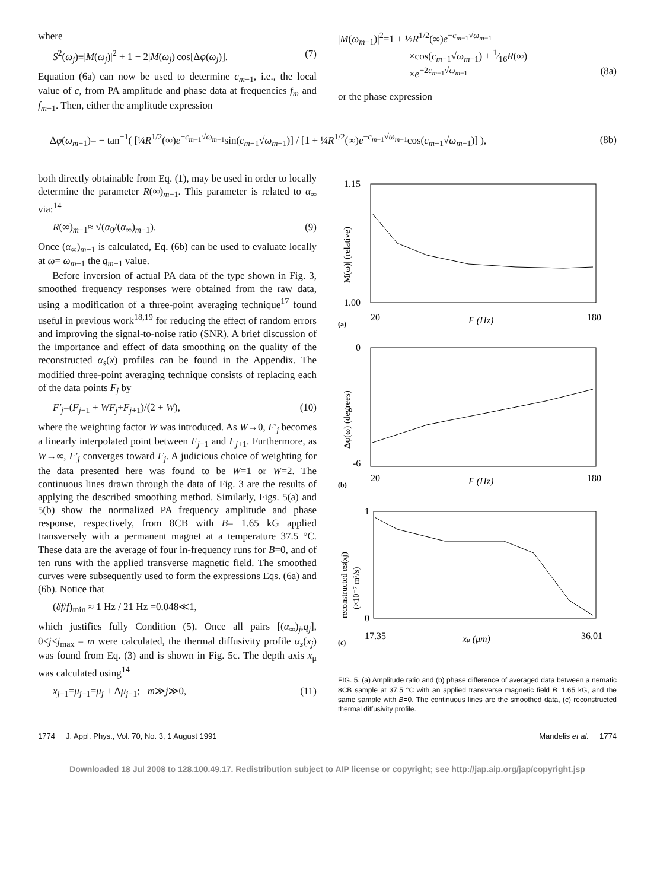where
S<sup>2</sup>(ω<sub>j</sub>)≡|M(ω<sub>j</sub>)|<sup>2</sup> + 1 − 2|M(ω<sub>j</sub>)|cos[Δφ(ω<sub>j</sub>)]. (7)
Equation (6a) can now be used to determine c<sub>m−1</sub>, i.e., the local value of c, from PA amplitude and phase data at frequencies f<sub>m</sub> and f<sub>m−1</sub>. Then, either the amplitude expression
|M(ω<sub>m−1</sub>)|<sup>2</sup>=1 + ½R<sup>1/2</sup>(∞)e<sup>−c<sub>m−1</sub>√ω<sub>m−1</sub></sup>
×cos(c<sub>m−1</sub>√ω<sub>m−1</sub>) + 1⁄16R(∞)
×e<sup>−2c<sub>m−1</sub>√ω<sub>m−1</sub></sup> (8a)
or the phase expression
Δφ(ω<sub>m−1</sub>)= − tan<sup>−1</sup>( [¼R<sup>1/2</sup>(∞)e<sup>−c<sub>m−1</sub>√ω<sub>m−1</sub></sup>sin(c<sub>m−1</sub>√ω<sub>m−1</sub>)] / [1 + ¼R<sup>1/2</sup>(∞)e<sup>−c<sub>m−1</sub>√ω<sub>m−1</sub></sup>cos(c<sub>m−1</sub>√ω<sub>m−1</sub>)] ), (8b)
both directly obtainable from Eq. (1), may be used in order to locally determine the parameter R(∞)<sub>m−1</sub>. This parameter is related to α<sub>∞</sub> via:<sup>14</sup>
R(∞)<sub>m−1</sub>≈ √(α<sub>0</sub>/(α<sub>∞</sub>)<sub>m−1</sub>). (9)
Once (α<sub>∞</sub>)<sub>m−1</sub> is calculated, Eq. (6b) can be used to evaluate locally at ω= ω<sub>m−1</sub> the q<sub>m−1</sub> value.
Before inversion of actual PA data of the type shown in Fig. 3, smoothed frequency responses were obtained from the raw data, using a modification of a three-point averaging technique<sup>17</sup> found useful in previous work<sup>18,19</sup> for reducing the effect of random errors and improving the signal-to-noise ratio (SNR). A brief discussion of the importance and effect of data smoothing on the quality of the reconstructed α<sub>s</sub>(x) profiles can be found in the Appendix. The modified three-point averaging technique consists of replacing each of the data points F<sub>j</sub> by
F′<sub>j</sub>=(F<sub>j−1</sub> + WF<sub>j</sub>+F<sub>j+1</sub>)/(2 + W), (10)
where the weighting factor W was introduced. As W→0, F′<sub>j</sub> becomes a linearly interpolated point between F<sub>j−1</sub> and F<sub>j+1</sub>. Furthermore, as W→∞, F′<sub>j</sub> converges toward F<sub>j</sub>. A judicious choice of weighting for the data presented here was found to be W=1 or W=2. The continuous lines drawn through the data of Fig. 3 are the results of applying the described smoothing method. Similarly, Figs. 5(a) and 5(b) show the normalized PA frequency amplitude and phase response, respectively, from 8CB with B= 1.65 kG applied transversely with a permanent magnet at a temperature 37.5 °C. These data are the average of four in-frequency runs for B=0, and of ten runs with the applied transverse magnetic field. The smoothed curves were subsequently used to form the expressions Eqs. (6a) and (6b). Notice that
(δf/f)<sub>min</sub> ≈ 1 Hz / 21 Hz =0.048≪1,
which justifies fully Condition (5). Once all pairs [(α<sub>∞</sub>)<sub>j</sub>,q<sub>j</sub>], 0<j<j<sub>max</sub> = m were calculated, the thermal diffusivity profile α<sub>s</sub>(x<sub>j</sub>) was found from Eq. (3) and is shown in Fig. 5c. The depth axis x<sub>μ</sub> was calculated using<sup>14</sup>
x<sub>j−1</sub>=μ<sub>j−1</sub>=μ<sub>j</sub> + Δμ<sub>j−1</sub>; m≫j≫0, (11)
1.15
1.00
20
F (Hz)
180
(a)
|M(ω)| (relative)
0
-6
20
F (Hz)
180
(b)
Δφ(ω) (degrees)
1
0
17.35
xμ (μm)
36.01
(c)
reconstructed αs(xj)
(×10⁻⁷ m²/s)
FIG. 5. (a) Amplitude ratio and (b) phase difference of averaged data between a nematic 8CB sample at 37.5 °C with an applied transverse magnetic field B=1.65 kG, and the same sample with B=0. The continuous lines are the smoothed data, (c) reconstructed thermal diffusivity profile.
1774 J. Appl. Phys., Vol. 70, No. 3, 1 August 1991 Mandelis et al. 1774
Downloaded 18 Jul 2008 to 128.100.49.17. Redistribution subject to AIP license or copyright; see http://jap.aip.org/jap/copyright.jsp